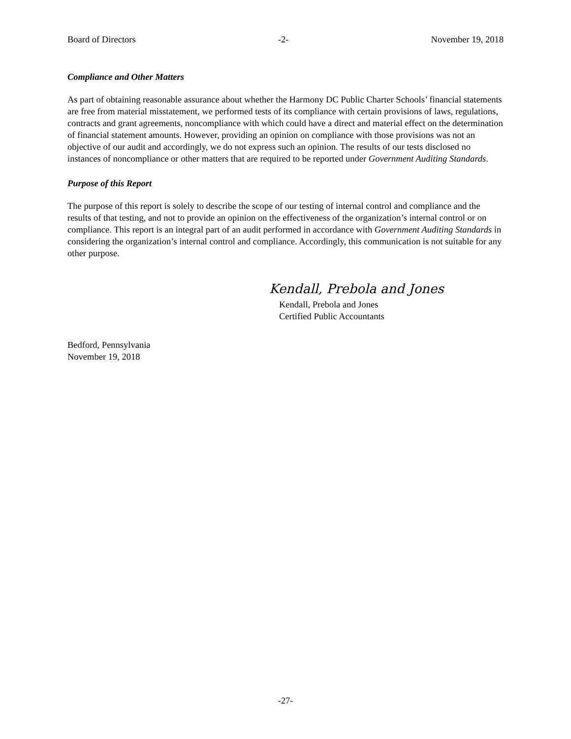Board of Directors -2- November 19, 2018
Compliance and Other Matters
As part of obtaining reasonable assurance about whether the Harmony DC Public Charter Schools’ financial statements are free from material misstatement, we performed tests of its compliance with certain provisions of laws, regulations, contracts and grant agreements, noncompliance with which could have a direct and material effect on the determination of financial statement amounts. However, providing an opinion on compliance with those provisions was not an objective of our audit and accordingly, we do not express such an opinion. The results of our tests disclosed no instances of noncompliance or other matters that are required to be reported under Government Auditing Standards.
Purpose of this Report
The purpose of this report is solely to describe the scope of our testing of internal control and compliance and the results of that testing, and not to provide an opinion on the effectiveness of the organization’s internal control or on compliance. This report is an integral part of an audit performed in accordance with Government Auditing Standards in considering the organization’s internal control and compliance. Accordingly, this communication is not suitable for any other purpose.
Kendall, Prebola and Jones
Kendall, Prebola and Jones
Certified Public Accountants
Bedford, Pennsylvania
November 19, 2018
-27-